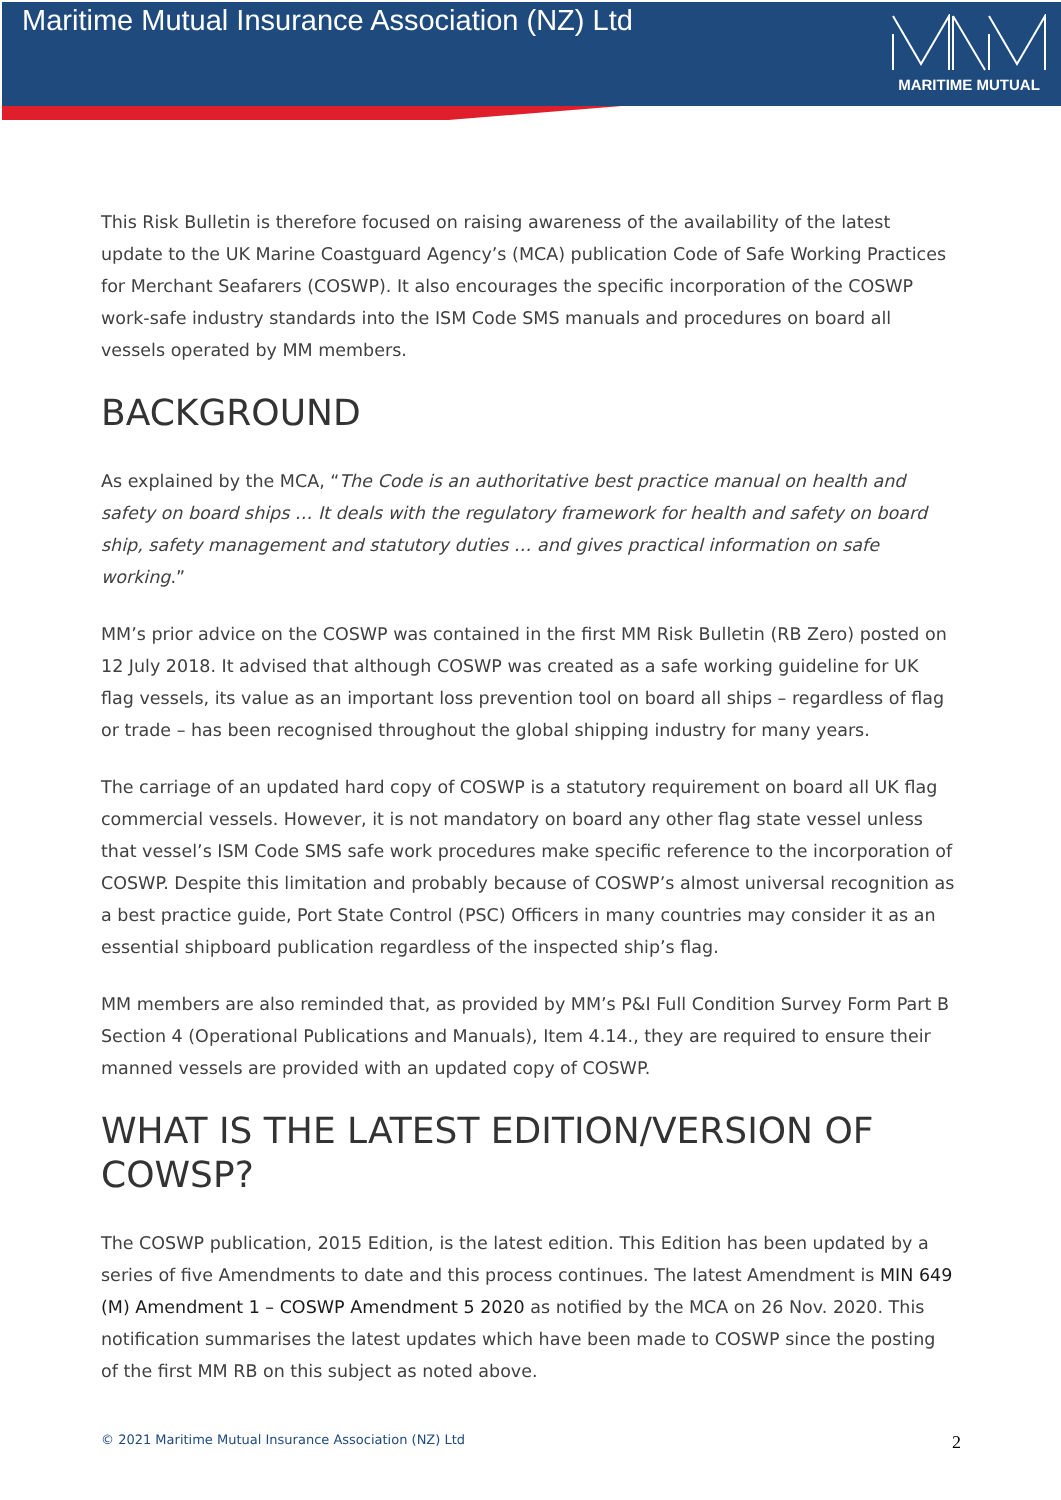Maritime Mutual Insurance Association (NZ) Ltd
MARITIME MUTUAL
This Risk Bulletin is therefore focused on raising awareness of the availability of the latest update to the UK Marine Coastguard Agency’s (MCA) publication Code of Safe Working Practices for Merchant Seafarers (COSWP). It also encourages the specific incorporation of the COSWP work-safe industry standards into the ISM Code SMS manuals and procedures on board all vessels operated by MM members.
BACKGROUND
As explained by the MCA, “The Code is an authoritative best practice manual on health and safety on board ships … It deals with the regulatory framework for health and safety on board ship, safety management and statutory duties … and gives practical information on safe working.”
MM’s prior advice on the COSWP was contained in the first MM Risk Bulletin (RB Zero) posted on 12 July 2018. It advised that although COSWP was created as a safe working guideline for UK flag vessels, its value as an important loss prevention tool on board all ships – regardless of flag or trade – has been recognised throughout the global shipping industry for many years.
The carriage of an updated hard copy of COSWP is a statutory requirement on board all UK flag commercial vessels. However, it is not mandatory on board any other flag state vessel unless that vessel’s ISM Code SMS safe work procedures make specific reference to the incorporation of COSWP. Despite this limitation and probably because of COSWP’s almost universal recognition as a best practice guide, Port State Control (PSC) Officers in many countries may consider it as an essential shipboard publication regardless of the inspected ship’s flag.
MM members are also reminded that, as provided by MM’s P&I Full Condition Survey Form Part B Section 4 (Operational Publications and Manuals), Item 4.14., they are required to ensure their manned vessels are provided with an updated copy of COSWP.
WHAT IS THE LATEST EDITION/VERSION OF COWSP?
The COSWP publication, 2015 Edition, is the latest edition. This Edition has been updated by a series of five Amendments to date and this process continues. The latest Amendment is MIN 649 (M) Amendment 1 – COSWP Amendment 5 2020 as notified by the MCA on 26 Nov. 2020. This notification summarises the latest updates which have been made to COSWP since the posting of the first MM RB on this subject as noted above.
© 2021 Maritime Mutual Insurance Association (NZ) Ltd 2